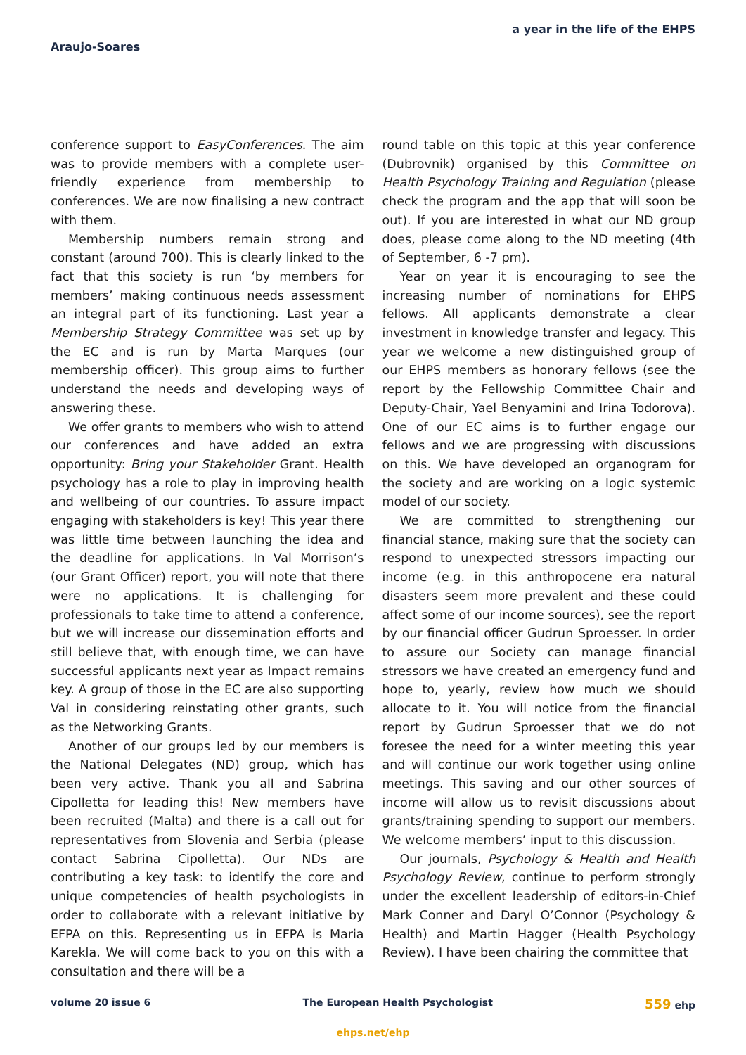a year in the life of the EHPS
Araujo-Soares
conference support to EasyConferences. The aim was to provide members with a complete user-friendly experience from membership to conferences. We are now finalising a new contract with them.
Membership numbers remain strong and constant (around 700). This is clearly linked to the fact that this society is run ‘by members for members’ making continuous needs assessment an integral part of its functioning. Last year a Membership Strategy Committee was set up by the EC and is run by Marta Marques (our membership officer). This group aims to further understand the needs and developing ways of answering these.
We offer grants to members who wish to attend our conferences and have added an extra opportunity: Bring your Stakeholder Grant. Health psychology has a role to play in improving health and wellbeing of our countries. To assure impact engaging with stakeholders is key! This year there was little time between launching the idea and the deadline for applications. In Val Morrison’s (our Grant Officer) report, you will note that there were no applications. It is challenging for professionals to take time to attend a conference, but we will increase our dissemination efforts and still believe that, with enough time, we can have successful applicants next year as Impact remains key. A group of those in the EC are also supporting Val in considering reinstating other grants, such as the Networking Grants.
Another of our groups led by our members is the National Delegates (ND) group, which has been very active. Thank you all and Sabrina Cipolletta for leading this! New members have been recruited (Malta) and there is a call out for representatives from Slovenia and Serbia (please contact Sabrina Cipolletta). Our NDs are contributing a key task: to identify the core and unique competencies of health psychologists in order to collaborate with a relevant initiative by EFPA on this. Representing us in EFPA is Maria Karekla. We will come back to you on this with a consultation and there will be a
round table on this topic at this year conference (Dubrovnik) organised by this Committee on Health Psychology Training and Regulation (please check the program and the app that will soon be out). If you are interested in what our ND group does, please come along to the ND meeting (4th of September, 6 -7 pm).
Year on year it is encouraging to see the increasing number of nominations for EHPS fellows. All applicants demonstrate a clear investment in knowledge transfer and legacy. This year we welcome a new distinguished group of our EHPS members as honorary fellows (see the report by the Fellowship Committee Chair and Deputy-Chair, Yael Benyamini and Irina Todorova). One of our EC aims is to further engage our fellows and we are progressing with discussions on this. We have developed an organogram for the society and are working on a logic systemic model of our society.
We are committed to strengthening our financial stance, making sure that the society can respond to unexpected stressors impacting our income (e.g. in this anthropocene era natural disasters seem more prevalent and these could affect some of our income sources), see the report by our financial officer Gudrun Sproesser. In order to assure our Society can manage financial stressors we have created an emergency fund and hope to, yearly, review how much we should allocate to it. You will notice from the financial report by Gudrun Sproesser that we do not foresee the need for a winter meeting this year and will continue our work together using online meetings. This saving and our other sources of income will allow us to revisit discussions about grants/training spending to support our members. We welcome members’ input to this discussion.
Our journals, Psychology & Health and Health Psychology Review, continue to perform strongly under the excellent leadership of editors-in-Chief Mark Conner and Daryl O’Connor (Psychology & Health) and Martin Hagger (Health Psychology Review). I have been chairing the committee that
volume 20 issue 6 The European Health Psychologist 559 ehp
ehps.net/ehp